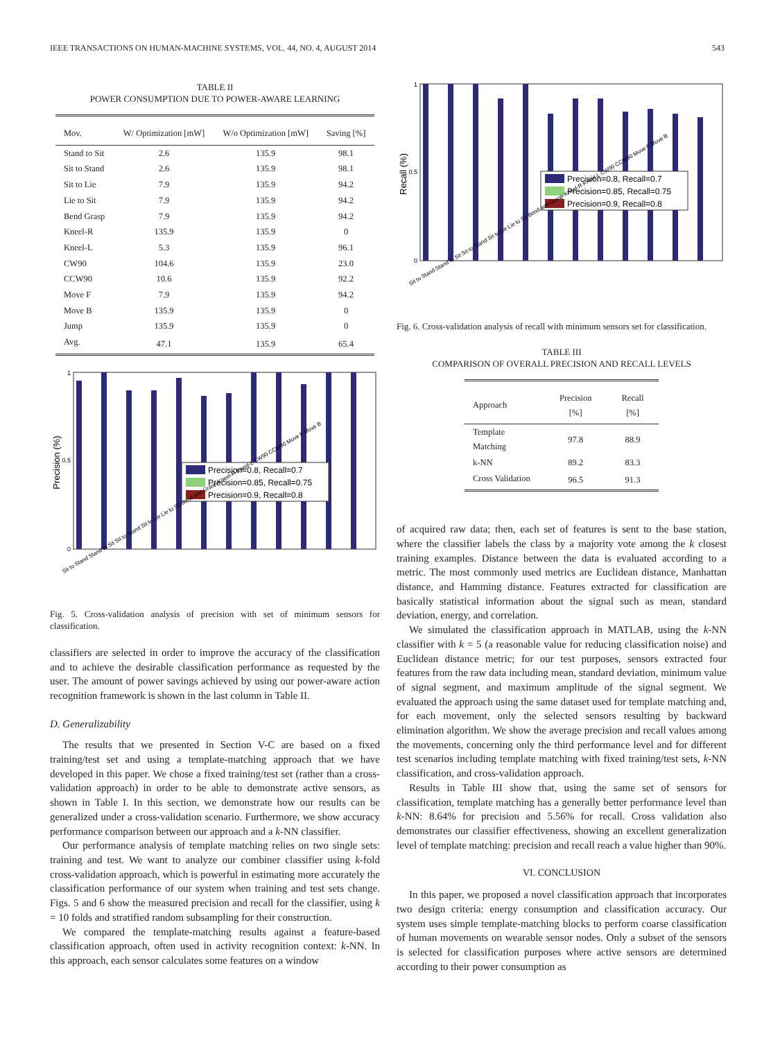IEEE TRANSACTIONS ON HUMAN-MACHINE SYSTEMS, VOL. 44, NO. 4, AUGUST 2014 543
TABLE II
POWER CONSUMPTION DUE TO POWER-AWARE LEARNING
| Mov. | W/ Optimization [mW] | W/o Optimization [mW] | Saving [%] |
| --- | --- | --- | --- |
| Stand to Sit | 2.6 | 135.9 | 98.1 |
| Sit to Stand | 2.6 | 135.9 | 98.1 |
| Sit to Lie | 7.9 | 135.9 | 94.2 |
| Lie to Sit | 7.9 | 135.9 | 94.2 |
| Bend Grasp | 7.9 | 135.9 | 94.2 |
| Kneel-R | 135.9 | 135.9 | 0 |
| Kneel-L | 5.3 | 135.9 | 96.1 |
| CW90 | 104.6 | 135.9 | 23.0 |
| CCW90 | 10.6 | 135.9 | 92.2 |
| Move F | 7.9 | 135.9 | 94.2 |
| Move B | 135.9 | 135.9 | 0 |
| Jump | 135.9 | 135.9 | 0 |
| Avg. | 47.1 | 135.9 | 65.4 |
0
0.5
1
Precision (%)
Precision=0.8, Recall=0.7
Precision=0.85, Recall=0.75
Precision=0.9, Recall=0.8
Sit to Stand Stand to Sit Sit to Stand Sit to Lie Lie to Sit Bend and Grasp Kneel-R Kneel-L CW90 CCW90 Move F Move B
Fig. 5. Cross-validation analysis of precision with set of minimum sensors for classification.
classifiers are selected in order to improve the accuracy of the classification and to achieve the desirable classification performance as requested by the user. The amount of power savings achieved by using our power-aware action recognition framework is shown in the last column in Table II.
D. Generalizability
The results that we presented in Section V-C are based on a fixed training/test set and using a template-matching approach that we have developed in this paper. We chose a fixed training/test set (rather than a cross-validation approach) in order to be able to demonstrate active sensors, as shown in Table I. In this section, we demonstrate how our results can be generalized under a cross-validation scenario. Furthermore, we show accuracy performance comparison between our approach and a k-NN classifier.
Our performance analysis of template matching relies on two single sets: training and test. We want to analyze our combiner classifier using k-fold cross-validation approach, which is powerful in estimating more accurately the classification performance of our system when training and test sets change. Figs. 5 and 6 show the measured precision and recall for the classifier, using k = 10 folds and stratified random subsampling for their construction.
We compared the template-matching results against a feature-based classification approach, often used in activity recognition context: k-NN. In this approach, each sensor calculates some features on a window
0
0.5
1
Recall (%)
Precision=0.8, Recall=0.7
Precision=0.85, Recall=0.75
Precision=0.9, Recall=0.8
Sit to Stand Stand to Sit Sit to Stand Sit to Lie Lie to Sit Bend and Grasp Kneel-R Kneel-L CW90 CCW90 Move F Move B
Fig. 6. Cross-validation analysis of recall with minimum sensors set for classification.
TABLE III
COMPARISON OF OVERALL PRECISION AND RECALL LEVELS
| Approach | Precision [%] | Recall [%] |
| --- | --- | --- |
| Template Matching | 97.8 | 88.9 |
| k-NN | 89.2 | 83.3 |
| Cross Validation | 96.5 | 91.3 |
of acquired raw data; then, each set of features is sent to the base station, where the classifier labels the class by a majority vote among the k closest training examples. Distance between the data is evaluated according to a metric. The most commonly used metrics are Euclidean distance, Manhattan distance, and Hamming distance. Features extracted for classification are basically statistical information about the signal such as mean, standard deviation, energy, and correlation.
We simulated the classification approach in MATLAB, using the k-NN classifier with k = 5 (a reasonable value for reducing classification noise) and Euclidean distance metric; for our test purposes, sensors extracted four features from the raw data including mean, standard deviation, minimum value of signal segment, and maximum amplitude of the signal segment. We evaluated the approach using the same dataset used for template matching and, for each movement, only the selected sensors resulting by backward elimination algorithm. We show the average precision and recall values among the movements, concerning only the third performance level and for different test scenarios including template matching with fixed training/test sets, k-NN classification, and cross-validation approach.
Results in Table III show that, using the same set of sensors for classification, template matching has a generally better performance level than k-NN: 8.64% for precision and 5.56% for recall. Cross validation also demonstrates our classifier effectiveness, showing an excellent generalization level of template matching: precision and recall reach a value higher than 90%.
VI. CONCLUSION
In this paper, we proposed a novel classification approach that incorporates two design criteria: energy consumption and classification accuracy. Our system uses simple template-matching blocks to perform coarse classification of human movements on wearable sensor nodes. Only a subset of the sensors is selected for classification purposes where active sensors are determined according to their power consumption as